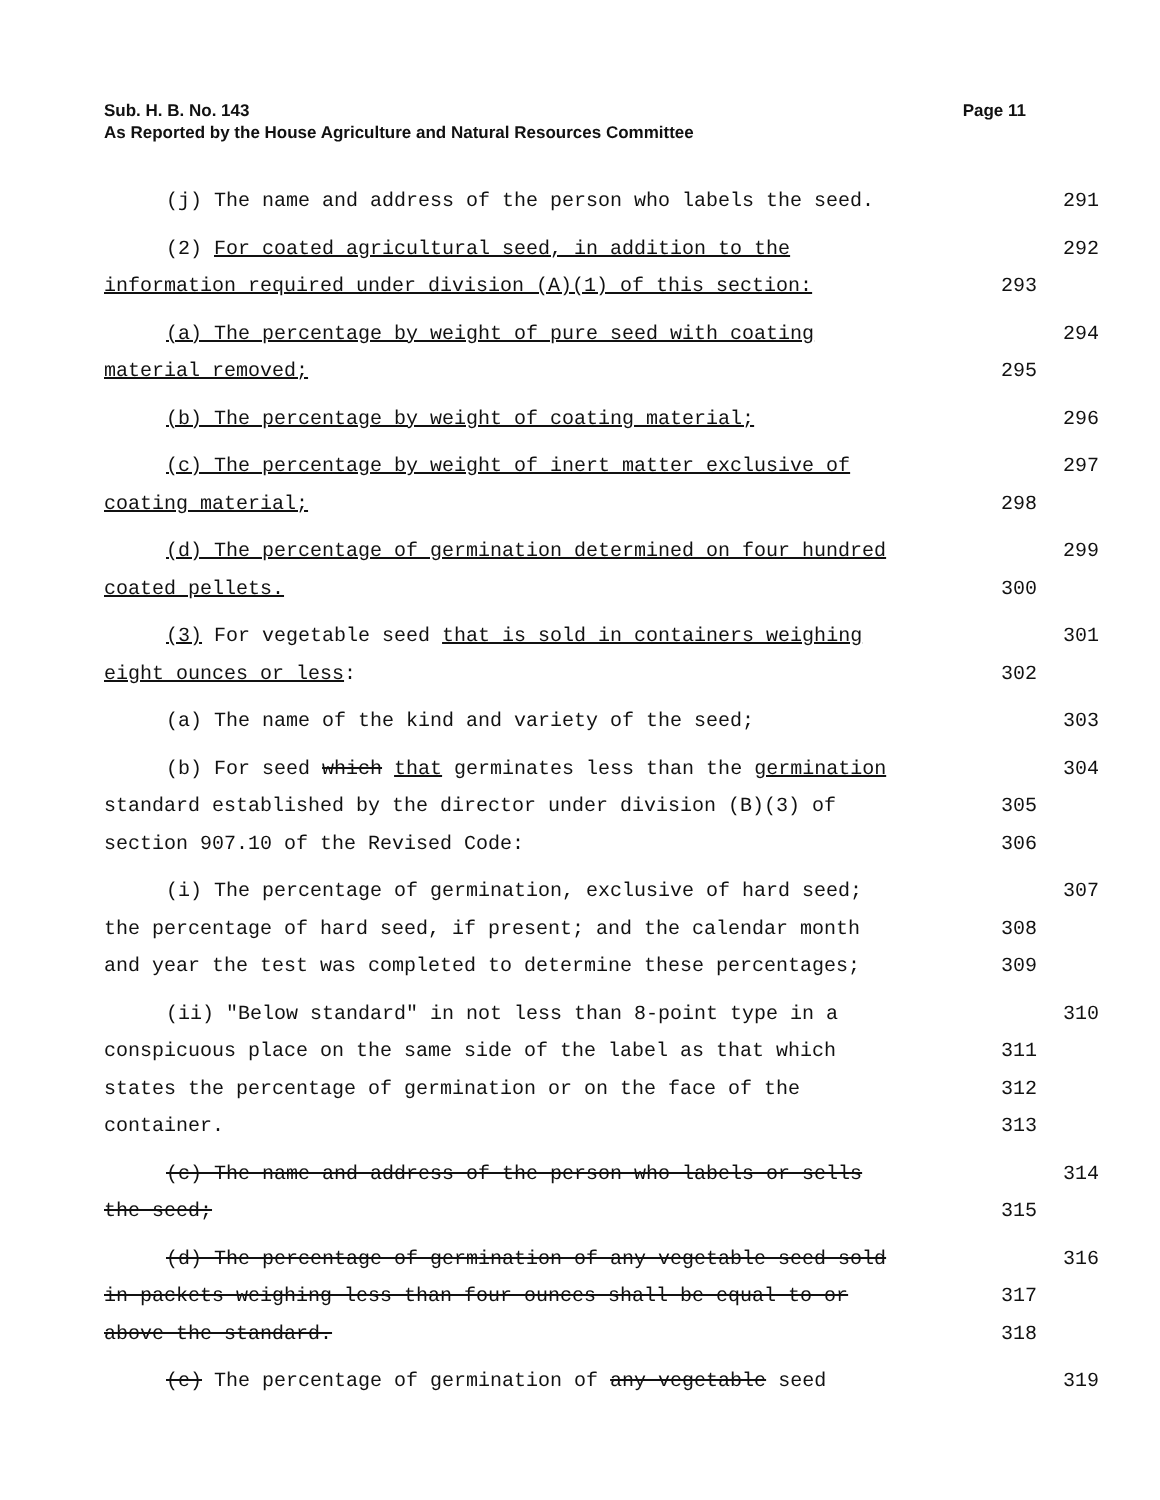Sub. H. B. No. 143 Page 11
As Reported by the House Agriculture and Natural Resources Committee
(j) The name and address of the person who labels the seed.
291
(2) For coated agricultural seed, in addition to the
292
information required under division (A)(1) of this section:
293
(a) The percentage by weight of pure seed with coating
294
material removed;
295
(b) The percentage by weight of coating material;
296
(c) The percentage by weight of inert matter exclusive of
297
coating material;
298
(d) The percentage of germination determined on four hundred
299
coated pellets.
300
(3) For vegetable seed that is sold in containers weighing
301
eight ounces or less:
302
(a) The name of the kind and variety of the seed;
303
(b) For seed which that germinates less than the germination
304
standard established by the director under division (B)(3) of
305
section 907.10 of the Revised Code:
306
(i) The percentage of germination, exclusive of hard seed;
307
the percentage of hard seed, if present; and the calendar month
308
and year the test was completed to determine these percentages;
309
(ii) "Below standard" in not less than 8-point type in a
310
conspicuous place on the same side of the label as that which
311
states the percentage of germination or on the face of the
312
container.
313
(c) The name and address of the person who labels or sells
314
the seed;
315
(d) The percentage of germination of any vegetable seed sold
316
in packets weighing less than four ounces shall be equal to or
317
above the standard.
318
(e) The percentage of germination of any vegetable seed
319